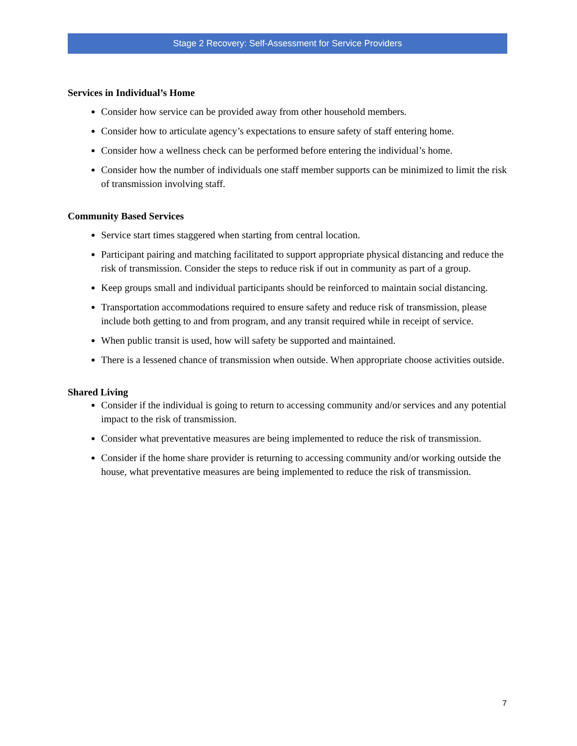Stage 2 Recovery: Self-Assessment for Service Providers
Services in Individual’s Home
Consider how service can be provided away from other household members.
Consider how to articulate agency’s expectations to ensure safety of staff entering home.
Consider how a wellness check can be performed before entering the individual’s home.
Consider how the number of individuals one staff member supports can be minimized to limit the risk of transmission involving staff.
Community Based Services
Service start times staggered when starting from central location.
Participant pairing and matching facilitated to support appropriate physical distancing and reduce the risk of transmission. Consider the steps to reduce risk if out in community as part of a group.
Keep groups small and individual participants should be reinforced to maintain social distancing.
Transportation accommodations required to ensure safety and reduce risk of transmission, please include both getting to and from program, and any transit required while in receipt of service.
When public transit is used, how will safety be supported and maintained.
There is a lessened chance of transmission when outside. When appropriate choose activities outside.
Shared Living
Consider if the individual is going to return to accessing community and/or services and any potential impact to the risk of transmission.
Consider what preventative measures are being implemented to reduce the risk of transmission.
Consider if the home share provider is returning to accessing community and/or working outside the house, what preventative measures are being implemented to reduce the risk of transmission.
7